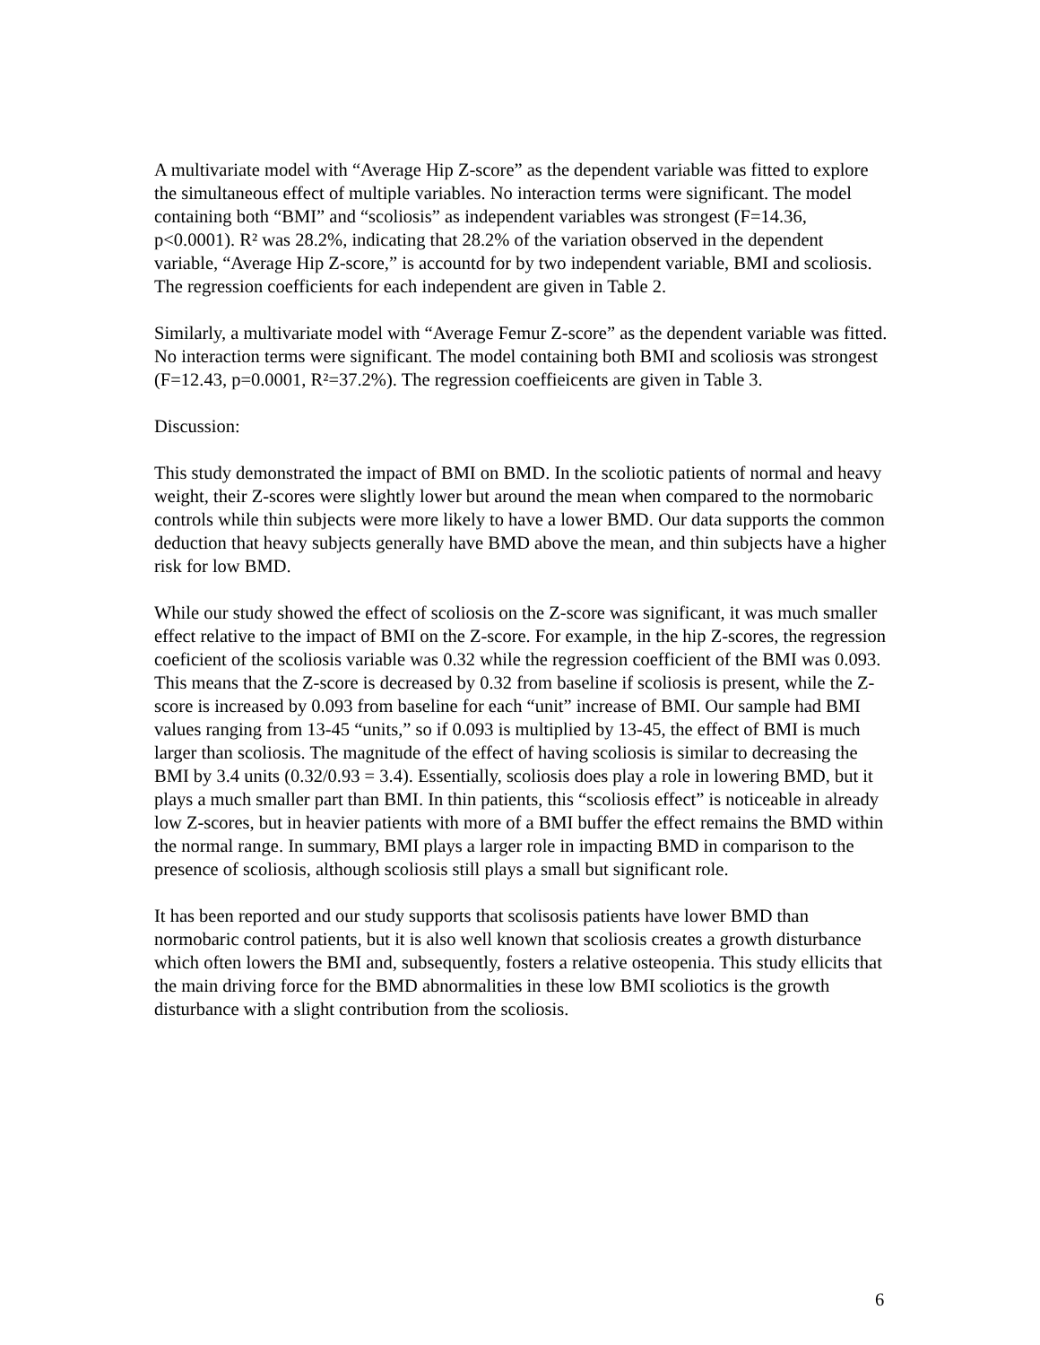A multivariate model with “Average Hip Z-score” as the dependent variable was fitted to explore the simultaneous effect of multiple variables. No interaction terms were significant. The model containing both “BMI” and “scoliosis” as independent variables was strongest (F=14.36, p<0.0001). R² was 28.2%, indicating that 28.2% of the variation observed in the dependent variable, “Average Hip Z-score,” is accountd for by two independent variable, BMI and scoliosis. The regression coefficients for each independent are given in Table 2.
Similarly, a multivariate model with “Average Femur Z-score” as the dependent variable was fitted. No interaction terms were significant. The model containing both BMI and scoliosis was strongest (F=12.43, p=0.0001, R²=37.2%). The regression coeffieicents are given in Table 3.
Discussion:
This study demonstrated the impact of BMI on BMD. In the scoliotic patients of normal and heavy weight, their Z-scores were slightly lower but around the mean when compared to the normobaric controls while thin subjects were more likely to have a lower BMD. Our data supports the common deduction that heavy subjects generally have BMD above the mean, and thin subjects have a higher risk for low BMD.
While our study showed the effect of scoliosis on the Z-score was significant, it was much smaller effect relative to the impact of BMI on the Z-score. For example, in the hip Z-scores, the regression coeficient of the scoliosis variable was 0.32 while the regression coefficient of the BMI was 0.093. This means that the Z-score is decreased by 0.32 from baseline if scoliosis is present, while the Z-score is increased by 0.093 from baseline for each “unit” increase of BMI. Our sample had BMI values ranging from 13-45 “units,” so if 0.093 is multiplied by 13-45, the effect of BMI is much larger than scoliosis. The magnitude of the effect of having scoliosis is similar to decreasing the BMI by 3.4 units (0.32/0.93 = 3.4). Essentially, scoliosis does play a role in lowering BMD, but it plays a much smaller part than BMI. In thin patients, this “scoliosis effect” is noticeable in already low Z-scores, but in heavier patients with more of a BMI buffer the effect remains the BMD within the normal range. In summary, BMI plays a larger role in impacting BMD in comparison to the presence of scoliosis, although scoliosis still plays a small but significant role.
It has been reported and our study supports that scolisosis patients have lower BMD than normobaric control patients, but it is also well known that scoliosis creates a growth disturbance which often lowers the BMI and, subsequently, fosters a relative osteopenia. This study ellicits that the main driving force for the BMD abnormalities in these low BMI scoliotics is the growth disturbance with a slight contribution from the scoliosis.
6